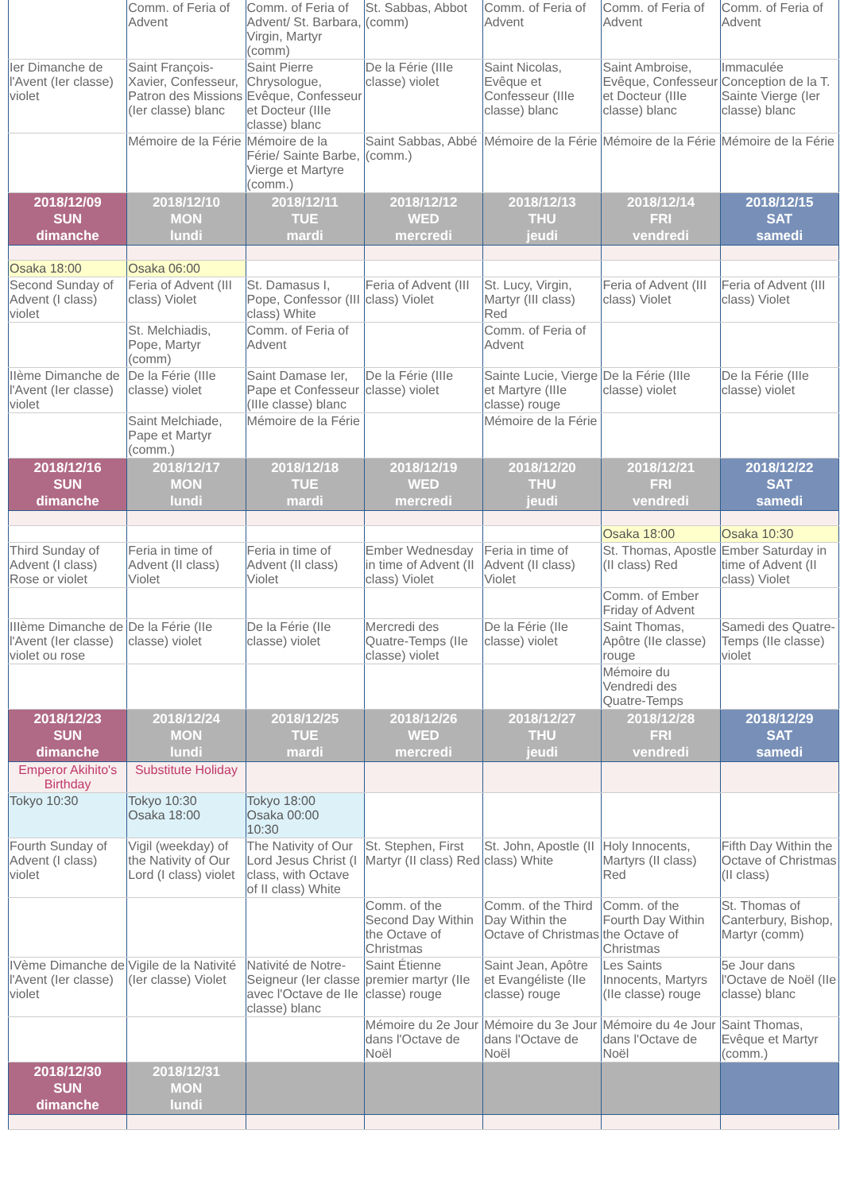| | Comm. of Feria of Advent | Comm. of Feria of Advent/ St. Barbara, Virgin, Martyr (comm) | St. Sabbas, Abbot (comm) | Comm. of Feria of Advent | Comm. of Feria of Advent | Comm. of Feria of Advent |
| Ier Dimanche de l'Avent (Ier classe) violet | Saint François-Xavier, Confesseur, Patron des Missions (Ier classe) blanc | Saint Pierre Chrysologue, Evêque, Confesseur et Docteur (IIIe classe) blanc | De la Férie (IIIe classe) violet | Saint Nicolas, Evêque et Confesseur (IIIe classe) blanc | Saint Ambroise, Evêque, Confesseur et Docteur (IIIe classe) blanc | Immaculée Conception de la T. Sainte Vierge (Ier classe) blanc |
| | Mémoire de la Férie | Mémoire de la Férie/ Sainte Barbe, Vierge et Martyre (comm.) | Saint Sabbas, Abbé (comm.) | Mémoire de la Férie | Mémoire de la Férie | Mémoire de la Férie |
| 2018/12/09 SUN dimanche | 2018/12/10 MON lundi | 2018/12/11 TUE mardi | 2018/12/12 WED mercredi | 2018/12/13 THU jeudi | 2018/12/14 FRI vendredi | 2018/12/15 SAT samedi |
| Osaka 18:00 | Osaka 06:00 | | | | | |
| Second Sunday of Advent (I class) violet | Feria of Advent (III class) Violet | St. Damasus I, Pope, Confessor (III class) White | Feria of Advent (III class) Violet | St. Lucy, Virgin, Martyr (III class) Red | Feria of Advent (III class) Violet | Feria of Advent (III class) Violet |
| | St. Melchiadis, Pope, Martyr (comm) | Comm. of Feria of Advent | | Comm. of Feria of Advent | | |
| IIème Dimanche de l'Avent (Ier classe) violet | De la Férie (IIIe classe) violet | Saint Damase Ier, Pape et Confesseur (IIIe classe) blanc | De la Férie (IIIe classe) violet | Sainte Lucie, Vierge et Martyre (IIIe classe) rouge | De la Férie (IIIe classe) violet | De la Férie (IIIe classe) violet |
| | Saint Melchiade, Pape et Martyr (comm.) | Mémoire de la Férie | | Mémoire de la Férie | | |
| 2018/12/16 SUN dimanche | 2018/12/17 MON lundi | 2018/12/18 TUE mardi | 2018/12/19 WED mercredi | 2018/12/20 THU jeudi | 2018/12/21 FRI vendredi | 2018/12/22 SAT samedi |
| | | | | | Osaka 18:00 | Osaka 10:30 |
| Third Sunday of Advent (I class) Rose or violet | Feria in time of Advent (II class) Violet | Feria in time of Advent (II class) Violet | Ember Wednesday in time of Advent (II class) Violet | Feria in time of Advent (II class) Violet | St. Thomas, Apostle (II class) Red | Ember Saturday in time of Advent (II class) Violet |
| | | | | | Comm. of Ember Friday of Advent | |
| IIIème Dimanche de l'Avent (Ier classe) violet ou rose | De la Férie (IIe classe) violet | De la Férie (IIe classe) violet | Mercredi des Quatre-Temps (IIe classe) violet | De la Férie (IIe classe) violet | Saint Thomas, Apôtre (IIe classe) rouge | Samedi des Quatre-Temps (IIe classe) violet |
| | | | | | Mémoire du Vendredi des Quatre-Temps | |
| 2018/12/23 SUN dimanche | 2018/12/24 MON lundi | 2018/12/25 TUE mardi | 2018/12/26 WED mercredi | 2018/12/27 THU jeudi | 2018/12/28 FRI vendredi | 2018/12/29 SAT samedi |
| Emperor Akihito's Birthday | Substitute Holiday | | | | | |
| Tokyo 10:30 | Tokyo 10:30 Osaka 18:00 | Tokyo 18:00 Osaka 00:00 10:30 | | | | |
| Fourth Sunday of Advent (I class) violet | Vigil (weekday) of the Nativity of Our Lord (I class) violet | The Nativity of Our Lord Jesus Christ (I class, with Octave of II class) White | St. Stephen, First Martyr (II class) Red | St. John, Apostle (II class) White | Holy Innocents, Martyrs (II class) Red | Fifth Day Within the Octave of Christmas (II class) |
| | | | Comm. of the Second Day Within the Octave of Christmas | Comm. of the Third Day Within the Octave of Christmas | Comm. of the Fourth Day Within the Octave of Christmas | St. Thomas of Canterbury, Bishop, Martyr (comm) |
| IVème Dimanche de l'Avent (Ier classe) violet | Vigile de la Nativité (Ier classe) Violet | Nativité de Notre-Seigneur (Ier classe avec l'Octave de IIe classe) blanc | Saint Étienne premier martyr (IIe classe) rouge | Saint Jean, Apôtre et Evangéliste (IIe classe) rouge | Les Saints Innocents, Martyrs (IIe classe) rouge | 5e Jour dans l'Octave de Noël (IIe classe) blanc |
| | | | Mémoire du 2e Jour dans l'Octave de Noël | Mémoire du 3e Jour dans l'Octave de Noël | Mémoire du 4e Jour dans l'Octave de Noël | Saint Thomas, Evêque et Martyr (comm.) |
| 2018/12/30 SUN dimanche | 2018/12/31 MON lundi | | | | | |